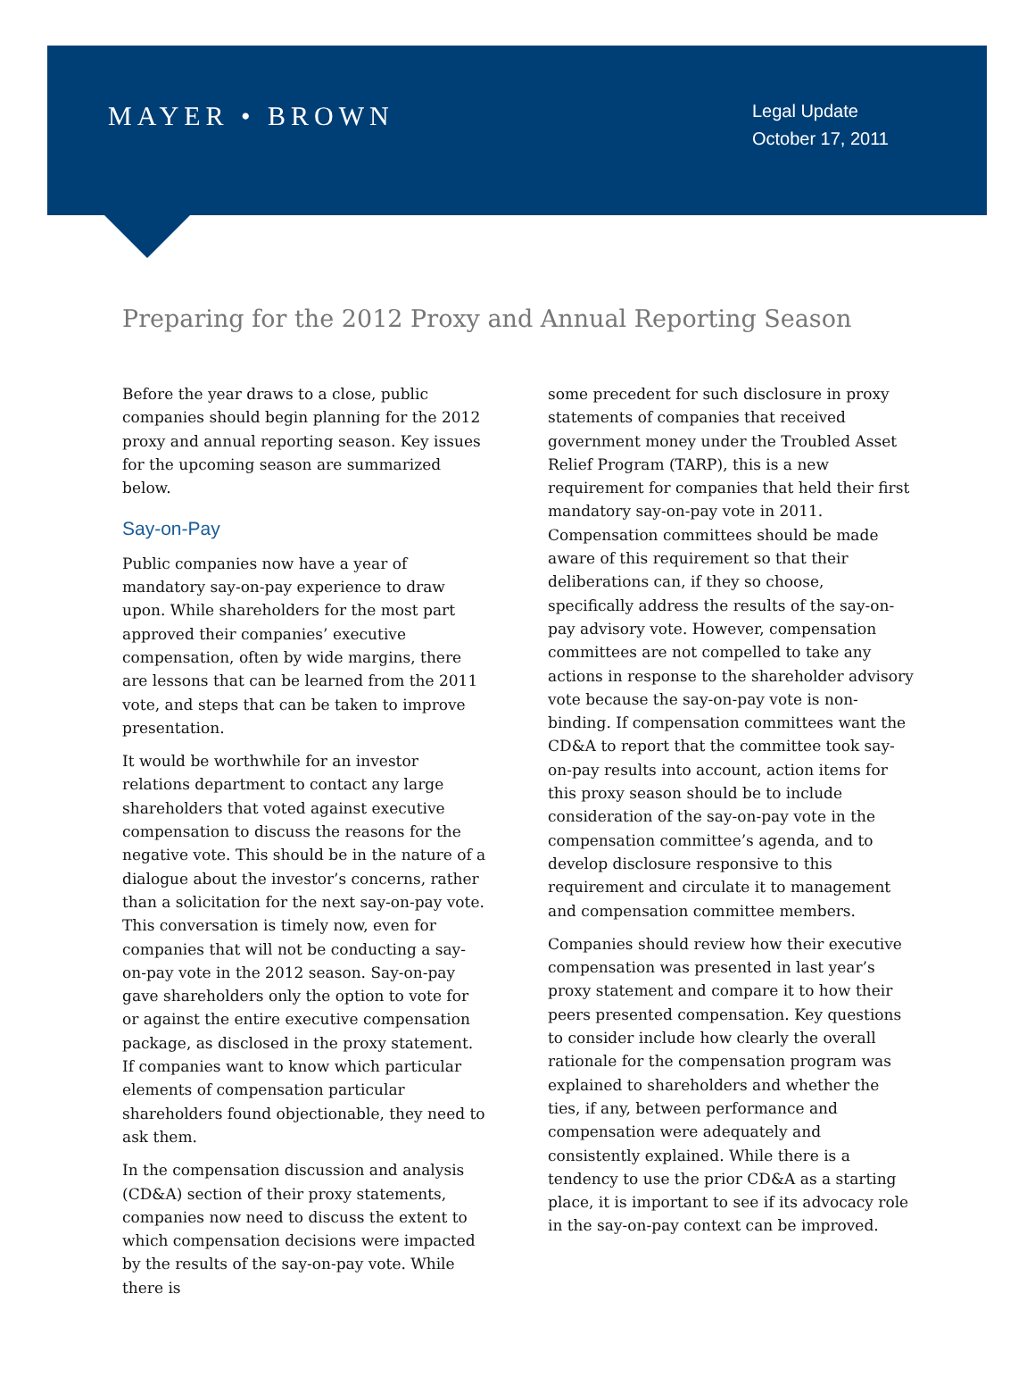MAYER • BROWN
Legal Update
October 17, 2011
Preparing for the 2012 Proxy and Annual Reporting Season
Before the year draws to a close, public companies should begin planning for the 2012 proxy and annual reporting season. Key issues for the upcoming season are summarized below.
Say-on-Pay
Public companies now have a year of mandatory say-on-pay experience to draw upon. While shareholders for the most part approved their companies’ executive compensation, often by wide margins, there are lessons that can be learned from the 2011 vote, and steps that can be taken to improve presentation.
It would be worthwhile for an investor relations department to contact any large shareholders that voted against executive compensation to discuss the reasons for the negative vote. This should be in the nature of a dialogue about the investor’s concerns, rather than a solicitation for the next say-on-pay vote. This conversation is timely now, even for companies that will not be conducting a say-on-pay vote in the 2012 season. Say-on-pay gave shareholders only the option to vote for or against the entire executive compensation package, as disclosed in the proxy statement. If companies want to know which particular elements of compensation particular shareholders found objectionable, they need to ask them.
In the compensation discussion and analysis (CD&A) section of their proxy statements, companies now need to discuss the extent to which compensation decisions were impacted by the results of the say-on-pay vote. While there is
some precedent for such disclosure in proxy statements of companies that received government money under the Troubled Asset Relief Program (TARP), this is a new requirement for companies that held their first mandatory say-on-pay vote in 2011. Compensation committees should be made aware of this requirement so that their deliberations can, if they so choose, specifically address the results of the say-on-pay advisory vote. However, compensation committees are not compelled to take any actions in response to the shareholder advisory vote because the say-on-pay vote is non-binding. If compensation committees want the CD&A to report that the committee took say-on-pay results into account, action items for this proxy season should be to include consideration of the say-on-pay vote in the compensation committee’s agenda, and to develop disclosure responsive to this requirement and circulate it to management and compensation committee members.
Companies should review how their executive compensation was presented in last year’s proxy statement and compare it to how their peers presented compensation. Key questions to consider include how clearly the overall rationale for the compensation program was explained to shareholders and whether the ties, if any, between performance and compensation were adequately and consistently explained. While there is a tendency to use the prior CD&A as a starting place, it is important to see if its advocacy role in the say-on-pay context can be improved.